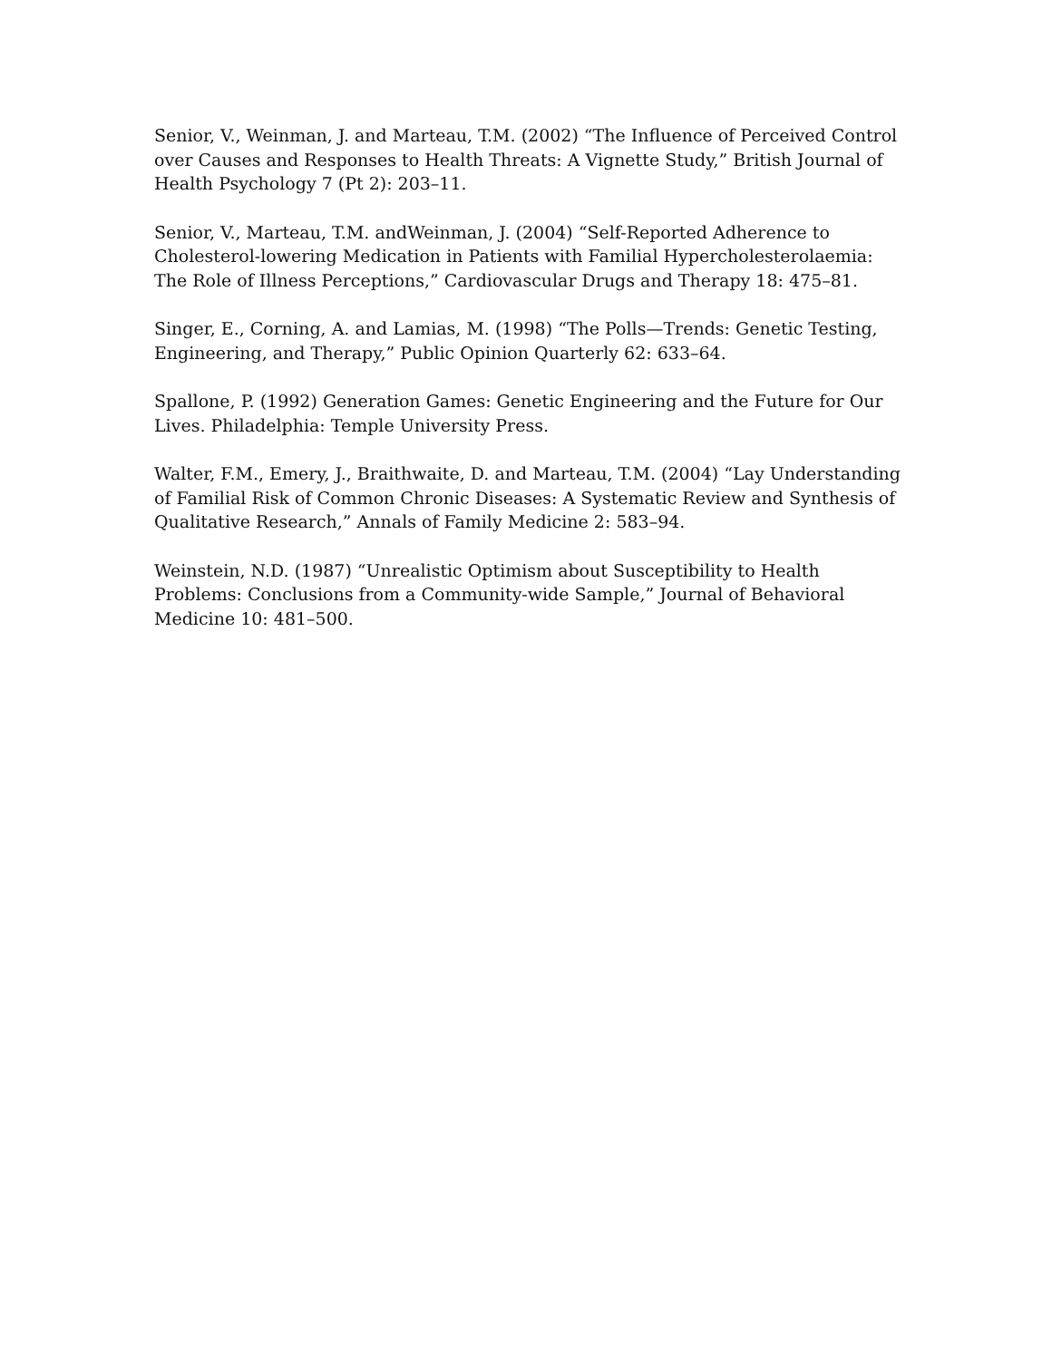Senior, V., Weinman, J. and Marteau, T.M. (2002) “The Influence of Perceived Control over Causes and Responses to Health Threats: A Vignette Study,” British Journal of Health Psychology 7 (Pt 2): 203–11.
Senior, V., Marteau, T.M. andWeinman, J. (2004) “Self-Reported Adherence to Cholesterol-lowering Medication in Patients with Familial Hypercholesterolaemia: The Role of Illness Perceptions,” Cardiovascular Drugs and Therapy 18: 475–81.
Singer, E., Corning, A. and Lamias, M. (1998) “The Polls—Trends: Genetic Testing, Engineering, and Therapy,” Public Opinion Quarterly 62: 633–64.
Spallone, P. (1992) Generation Games: Genetic Engineering and the Future for Our Lives. Philadelphia: Temple University Press.
Walter, F.M., Emery, J., Braithwaite, D. and Marteau, T.M. (2004) “Lay Understanding of Familial Risk of Common Chronic Diseases: A Systematic Review and Synthesis of Qualitative Research,” Annals of Family Medicine 2: 583–94.
Weinstein, N.D. (1987) “Unrealistic Optimism about Susceptibility to Health Problems: Conclusions from a Community-wide Sample,” Journal of Behavioral Medicine 10: 481–500.